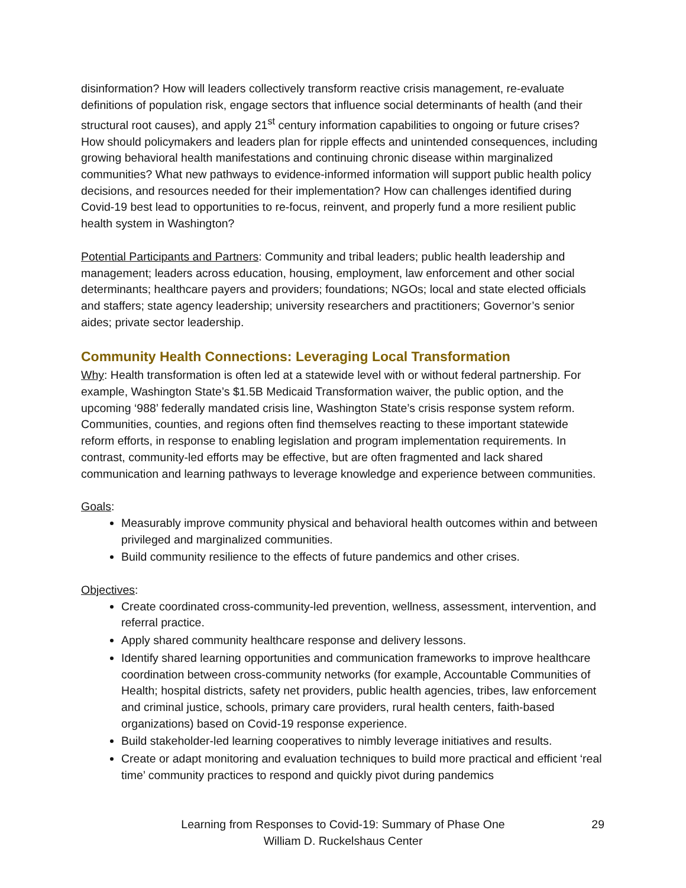disinformation? How will leaders collectively transform reactive crisis management, re-evaluate definitions of population risk, engage sectors that influence social determinants of health (and their structural root causes), and apply 21<sup>st</sup> century information capabilities to ongoing or future crises? How should policymakers and leaders plan for ripple effects and unintended consequences, including growing behavioral health manifestations and continuing chronic disease within marginalized communities? What new pathways to evidence-informed information will support public health policy decisions, and resources needed for their implementation? How can challenges identified during Covid-19 best lead to opportunities to re-focus, reinvent, and properly fund a more resilient public health system in Washington?
Potential Participants and Partners: Community and tribal leaders; public health leadership and management; leaders across education, housing, employment, law enforcement and other social determinants; healthcare payers and providers; foundations; NGOs; local and state elected officials and staffers; state agency leadership; university researchers and practitioners; Governor’s senior aides; private sector leadership.
Community Health Connections: Leveraging Local Transformation
Why: Health transformation is often led at a statewide level with or without federal partnership. For example, Washington State’s $1.5B Medicaid Transformation waiver, the public option, and the upcoming ‘988’ federally mandated crisis line, Washington State’s crisis response system reform. Communities, counties, and regions often find themselves reacting to these important statewide reform efforts, in response to enabling legislation and program implementation requirements. In contrast, community-led efforts may be effective, but are often fragmented and lack shared communication and learning pathways to leverage knowledge and experience between communities.
Goals:
Measurably improve community physical and behavioral health outcomes within and between privileged and marginalized communities.
Build community resilience to the effects of future pandemics and other crises.
Objectives:
Create coordinated cross-community-led prevention, wellness, assessment, intervention, and referral practice.
Apply shared community healthcare response and delivery lessons.
Identify shared learning opportunities and communication frameworks to improve healthcare coordination between cross-community networks (for example, Accountable Communities of Health; hospital districts, safety net providers, public health agencies, tribes, law enforcement and criminal justice, schools, primary care providers, rural health centers, faith-based organizations) based on Covid-19 response experience.
Build stakeholder-led learning cooperatives to nimbly leverage initiatives and results.
Create or adapt monitoring and evaluation techniques to build more practical and efficient ‘real time’ community practices to respond and quickly pivot during pandemics
Learning from Responses to Covid-19: Summary of Phase One 29
William D. Ruckelshaus Center